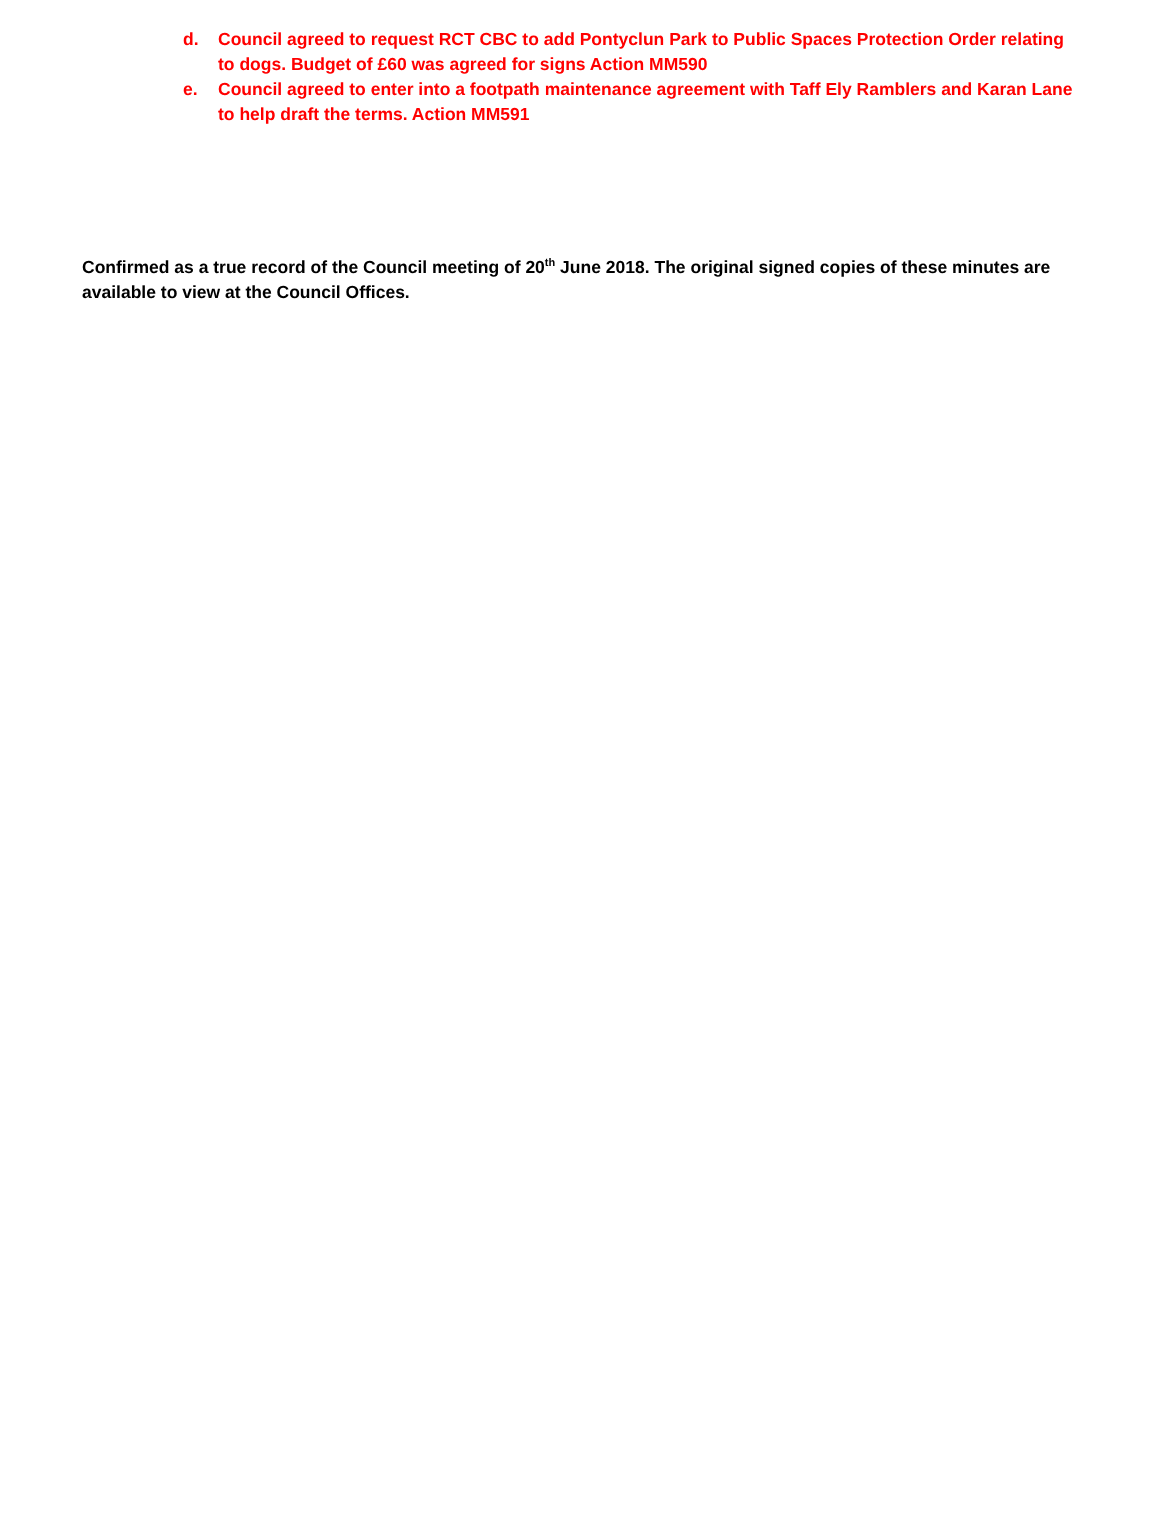d. Council agreed to request RCT CBC to add Pontyclun Park to Public Spaces Protection Order relating to dogs. Budget of £60 was agreed for signs Action MM590
e. Council agreed to enter into a footpath maintenance agreement with Taff Ely Ramblers and Karan Lane to help draft the terms. Action MM591
Confirmed as a true record of the Council meeting of 20<sup>th</sup> June 2018. The original signed copies of these minutes are available to view at the Council Offices.